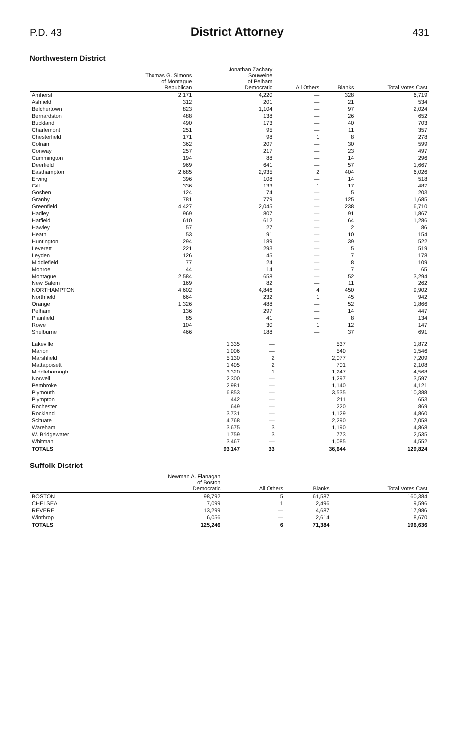P.D. 43 District Attorney 431
Northwestern District
| | Thomas G. Simons of Montague Republican | Jonathan Zachary Souweine of Pelham Democratic | All Others | Blanks | Total Votes Cast |
| --- | --- | --- | --- | --- | --- |
| Amherst | 2,171 | 4,220 | — | 328 | 6,719 |
| Ashfield | 312 | 201 | — | 21 | 534 |
| Belchertown | 823 | 1,104 | — | 97 | 2,024 |
| Bernardston | 488 | 138 | — | 26 | 652 |
| Buckland | 490 | 173 | — | 40 | 703 |
| Charlemont | 251 | 95 | — | 11 | 357 |
| Chesterfield | 171 | 98 | 1 | 8 | 278 |
| Colrain | 362 | 207 | — | 30 | 599 |
| Conway | 257 | 217 | — | 23 | 497 |
| Cummington | 194 | 88 | — | 14 | 296 |
| Deerfield | 969 | 641 | — | 57 | 1,667 |
| Easthampton | 2,685 | 2,935 | 2 | 404 | 6,026 |
| Erving | 396 | 108 | — | 14 | 518 |
| Gill | 336 | 133 | 1 | 17 | 487 |
| Goshen | 124 | 74 | — | 5 | 203 |
| Granby | 781 | 779 | — | 125 | 1,685 |
| Greenfield | 4,427 | 2,045 | — | 238 | 6,710 |
| Hadley | 969 | 807 | — | 91 | 1,867 |
| Hatfield | 610 | 612 | — | 64 | 1,286 |
| Hawley | 57 | 27 | — | 2 | 86 |
| Heath | 53 | 91 | — | 10 | 154 |
| Huntington | 294 | 189 | — | 39 | 522 |
| Leverett | 221 | 293 | — | 5 | 519 |
| Leyden | 126 | 45 | — | 7 | 178 |
| Middlefield | 77 | 24 | — | 8 | 109 |
| Monroe | 44 | 14 | — | 7 | 65 |
| Montague | 2,584 | 658 | — | 52 | 3,294 |
| New Salem | 169 | 82 | — | 11 | 262 |
| NORTHAMPTON | 4,602 | 4,846 | 4 | 450 | 9,902 |
| Northfield | 664 | 232 | 1 | 45 | 942 |
| Orange | 1,326 | 488 | — | 52 | 1,866 |
| Pelham | 136 | 297 | — | 14 | 447 |
| Plainfield | 85 | 41 | — | 8 | 134 |
| Rowe | 104 | 30 | 1 | 12 | 147 |
| Shelburne | 466 | 188 | — | 37 | 691 |
| Lakeville | 1,335 | — | 537 | 1,872 |
| Marion | 1,006 | — | 540 | 1,546 |
| Marshfield | 5,130 | 2 | 2,077 | 7,209 |
| Mattapoisett | 1,405 | 2 | 701 | 2,108 |
| Middleborough | 3,320 | 1 | 1,247 | 4,568 |
| Norwell | 2,300 | — | 1,297 | 3,597 |
| Pembroke | 2,981 | — | 1,140 | 4,121 |
| Plymouth | 6,853 | — | 3,535 | 10,388 |
| Plympton | 442 | — | 211 | 653 |
| Rochester | 649 | — | 220 | 869 |
| Rockland | 3,731 | — | 1,129 | 4,860 |
| Scituate | 4,768 | — | 2,290 | 7,058 |
| Wareham | 3,675 | 3 | 1,190 | 4,868 |
| W. Bridgewater | 1,759 | 3 | 773 | 2,535 |
| Whitman | 3,467 | — | 1,085 | 4,552 |
| TOTALS | 93,147 | 33 | 36,644 | 129,824 |
Suffolk District
| | Newman A. Flanagan of Boston Democratic | All Others | Blanks | Total Votes Cast |
| --- | --- | --- | --- | --- |
| BOSTON | 98,792 | 5 | 61,587 | 160,384 |
| CHELSEA | 7,099 | 1 | 2,496 | 9,596 |
| REVERE | 13,299 | — | 4,687 | 17,986 |
| Winthrop | 6,056 | — | 2,614 | 8,670 |
| TOTALS | 125,246 | 6 | 71,384 | 196,636 |